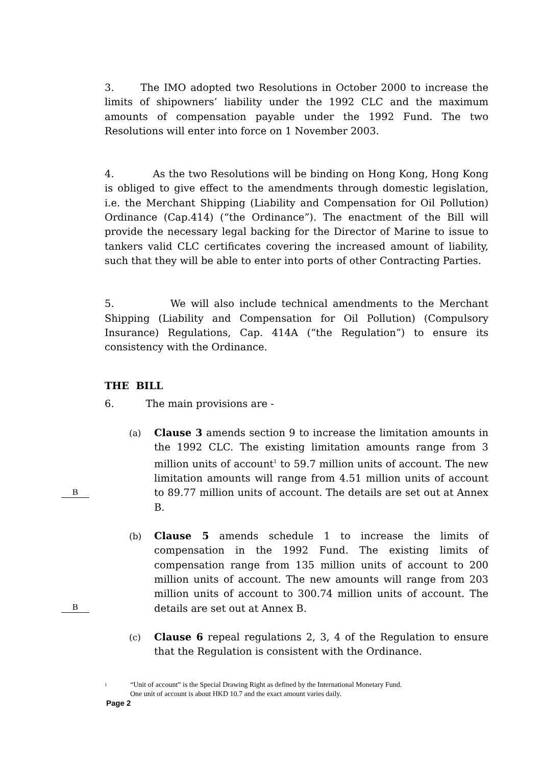3. The IMO adopted two Resolutions in October 2000 to increase the limits of shipowners’ liability under the 1992 CLC and the maximum amounts of compensation payable under the 1992 Fund. The two Resolutions will enter into force on 1 November 2003.
4. As the two Resolutions will be binding on Hong Kong, Hong Kong is obliged to give effect to the amendments through domestic legislation, i.e. the Merchant Shipping (Liability and Compensation for Oil Pollution) Ordinance (Cap.414) (“the Ordinance”). The enactment of the Bill will provide the necessary legal backing for the Director of Marine to issue to tankers valid CLC certificates covering the increased amount of liability, such that they will be able to enter into ports of other Contracting Parties.
5. We will also include technical amendments to the Merchant Shipping (Liability and Compensation for Oil Pollution) (Compulsory Insurance) Regulations, Cap. 414A (“the Regulation”) to ensure its consistency with the Ordinance.
THE BILL
6. The main provisions are -
(a) Clause 3 amends section 9 to increase the limitation amounts in the 1992 CLC. The existing limitation amounts range from 3 million units of account<sup>1</sup> to 59.7 million units of account. The new limitation amounts will range from 4.51 million units of account to 89.77 million units of account. The details are set out at Annex B.
B
(b) Clause 5 amends schedule 1 to increase the limits of compensation in the 1992 Fund. The existing limits of compensation range from 135 million units of account to 200 million units of account. The new amounts will range from 203 million units of account to 300.74 million units of account. The details are set out at Annex B.
B
(c) Clause 6 repeal regulations 2, 3, 4 of the Regulation to ensure that the Regulation is consistent with the Ordinance.
<sup>1</sup>
“Unit of account” is the Special Drawing Right as defined by the International Monetary Fund.
One unit of account is about HKD 10.7 and the exact amount varies daily.
Page 2